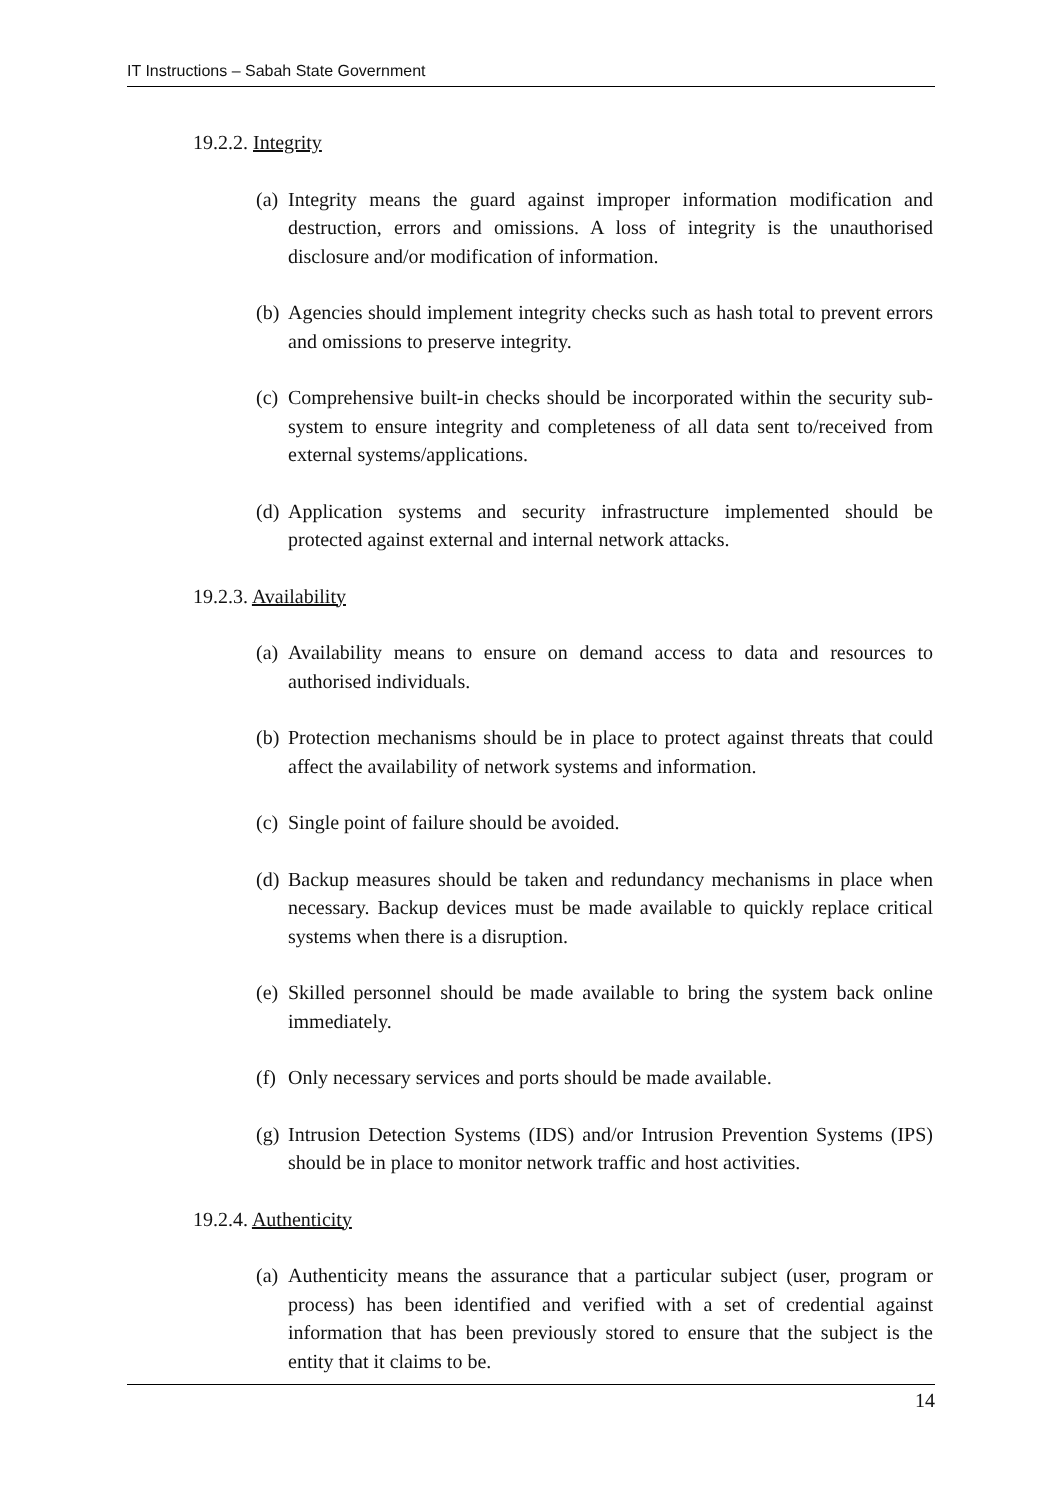IT Instructions – Sabah State Government
19.2.2. Integrity
(a) Integrity means the guard against improper information modification and destruction, errors and omissions. A loss of integrity is the unauthorised disclosure and/or modification of information.
(b) Agencies should implement integrity checks such as hash total to prevent errors and omissions to preserve integrity.
(c) Comprehensive built-in checks should be incorporated within the security sub-system to ensure integrity and completeness of all data sent to/received from external systems/applications.
(d) Application systems and security infrastructure implemented should be protected against external and internal network attacks.
19.2.3. Availability
(a) Availability means to ensure on demand access to data and resources to authorised individuals.
(b) Protection mechanisms should be in place to protect against threats that could affect the availability of network systems and information.
(c) Single point of failure should be avoided.
(d) Backup measures should be taken and redundancy mechanisms in place when necessary. Backup devices must be made available to quickly replace critical systems when there is a disruption.
(e) Skilled personnel should be made available to bring the system back online immediately.
(f) Only necessary services and ports should be made available.
(g) Intrusion Detection Systems (IDS) and/or Intrusion Prevention Systems (IPS) should be in place to monitor network traffic and host activities.
19.2.4. Authenticity
(a) Authenticity means the assurance that a particular subject (user, program or process) has been identified and verified with a set of credential against information that has been previously stored to ensure that the subject is the entity that it claims to be.
14